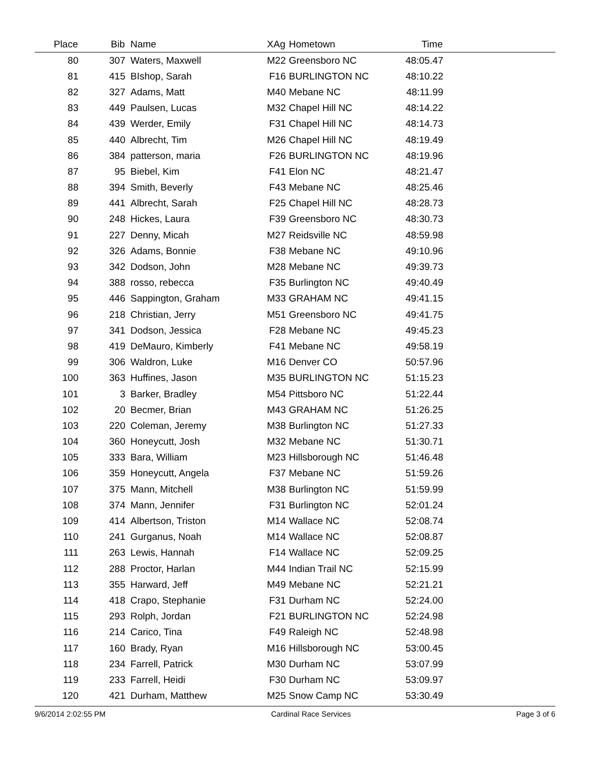| Place | Bib | Name | XAg | Hometown | Time | |
| --- | --- | --- | --- | --- | --- | --- |
| 80 | 307 | Waters, Maxwell | M22 | Greensboro NC | 48:05.47 | |
| 81 | 415 | BIshop, Sarah | F16 | BURLINGTON NC | 48:10.22 | |
| 82 | 327 | Adams, Matt | M40 | Mebane NC | 48:11.99 | |
| 83 | 449 | Paulsen, Lucas | M32 | Chapel Hill NC | 48:14.22 | |
| 84 | 439 | Werder, Emily | F31 | Chapel Hill NC | 48:14.73 | |
| 85 | 440 | Albrecht, Tim | M26 | Chapel Hill NC | 48:19.49 | |
| 86 | 384 | patterson, maria | F26 | BURLINGTON NC | 48:19.96 | |
| 87 | 95 | Biebel, Kim | F41 | Elon NC | 48:21.47 | |
| 88 | 394 | Smith, Beverly | F43 | Mebane NC | 48:25.46 | |
| 89 | 441 | Albrecht, Sarah | F25 | Chapel Hill NC | 48:28.73 | |
| 90 | 248 | Hickes, Laura | F39 | Greensboro NC | 48:30.73 | |
| 91 | 227 | Denny, Micah | M27 | Reidsville NC | 48:59.98 | |
| 92 | 326 | Adams, Bonnie | F38 | Mebane NC | 49:10.96 | |
| 93 | 342 | Dodson, John | M28 | Mebane NC | 49:39.73 | |
| 94 | 388 | rosso, rebecca | F35 | Burlington NC | 49:40.49 | |
| 95 | 446 | Sappington, Graham | M33 | GRAHAM NC | 49:41.15 | |
| 96 | 218 | Christian, Jerry | M51 | Greensboro NC | 49:41.75 | |
| 97 | 341 | Dodson, Jessica | F28 | Mebane NC | 49:45.23 | |
| 98 | 419 | DeMauro, Kimberly | F41 | Mebane NC | 49:58.19 | |
| 99 | 306 | Waldron, Luke | M16 | Denver CO | 50:57.96 | |
| 100 | 363 | Huffines, Jason | M35 | BURLINGTON NC | 51:15.23 | |
| 101 | 3 | Barker, Bradley | M54 | Pittsboro NC | 51:22.44 | |
| 102 | 20 | Becmer, Brian | M43 | GRAHAM NC | 51:26.25 | |
| 103 | 220 | Coleman, Jeremy | M38 | Burlington NC | 51:27.33 | |
| 104 | 360 | Honeycutt, Josh | M32 | Mebane NC | 51:30.71 | |
| 105 | 333 | Bara, William | M23 | Hillsborough NC | 51:46.48 | |
| 106 | 359 | Honeycutt, Angela | F37 | Mebane NC | 51:59.26 | |
| 107 | 375 | Mann, Mitchell | M38 | Burlington NC | 51:59.99 | |
| 108 | 374 | Mann, Jennifer | F31 | Burlington NC | 52:01.24 | |
| 109 | 414 | Albertson, Triston | M14 | Wallace NC | 52:08.74 | |
| 110 | 241 | Gurganus, Noah | M14 | Wallace NC | 52:08.87 | |
| 111 | 263 | Lewis, Hannah | F14 | Wallace NC | 52:09.25 | |
| 112 | 288 | Proctor, Harlan | M44 | Indian Trail NC | 52:15.99 | |
| 113 | 355 | Harward, Jeff | M49 | Mebane NC | 52:21.21 | |
| 114 | 418 | Crapo, Stephanie | F31 | Durham NC | 52:24.00 | |
| 115 | 293 | Rolph, Jordan | F21 | BURLINGTON NC | 52:24.98 | |
| 116 | 214 | Carico, Tina | F49 | Raleigh NC | 52:48.98 | |
| 117 | 160 | Brady, Ryan | M16 | Hillsborough NC | 53:00.45 | |
| 118 | 234 | Farrell, Patrick | M30 | Durham NC | 53:07.99 | |
| 119 | 233 | Farrell, Heidi | F30 | Durham NC | 53:09.97 | |
| 120 | 421 | Durham, Matthew | M25 | Snow Camp NC | 53:30.49 | |
9/6/2014 2:02:55 PM Cardinal Race Services Page 3 of 6